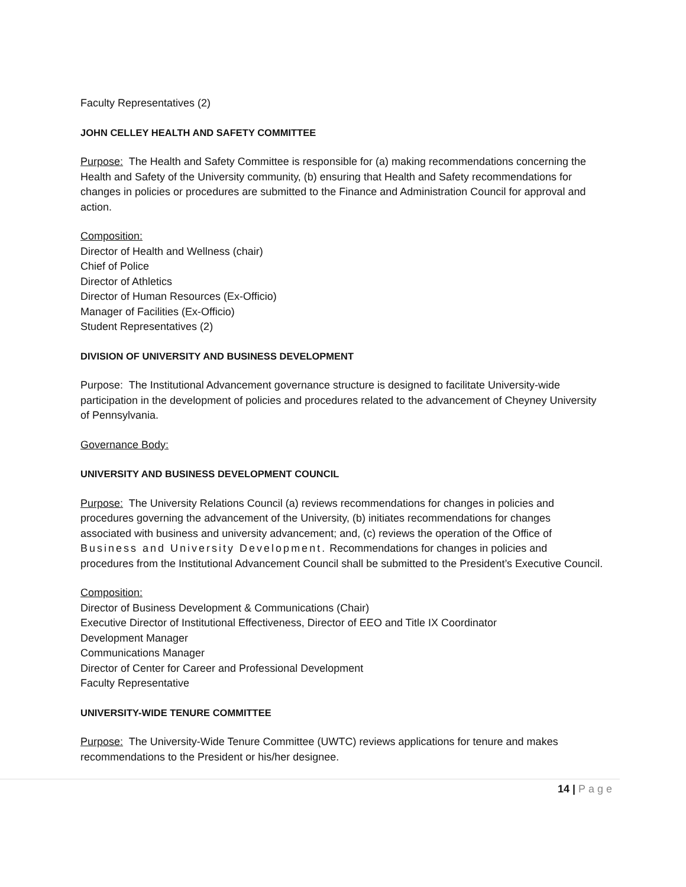Faculty Representatives (2)
JOHN CELLEY HEALTH AND SAFETY COMMITTEE
Purpose: The Health and Safety Committee is responsible for (a) making recommendations concerning the Health and Safety of the University community, (b) ensuring that Health and Safety recommendations for changes in policies or procedures are submitted to the Finance and Administration Council for approval and action.
Composition:
Director of Health and Wellness (chair)
Chief of Police
Director of Athletics
Director of Human Resources (Ex-Officio)
Manager of Facilities (Ex-Officio)
Student Representatives (2)
DIVISION OF UNIVERSITY AND BUSINESS DEVELOPMENT
Purpose: The Institutional Advancement governance structure is designed to facilitate University-wide participation in the development of policies and procedures related to the advancement of Cheyney University of Pennsylvania.
Governance Body:
UNIVERSITY AND BUSINESS DEVELOPMENT COUNCIL
Purpose: The University Relations Council (a) reviews recommendations for changes in policies and procedures governing the advancement of the University, (b) initiates recommendations for changes associated with business and university advancement; and, (c) reviews the operation of the Office of Business and University Development. Recommendations for changes in policies and procedures from the Institutional Advancement Council shall be submitted to the President’s Executive Council.
Composition:
Director of Business Development & Communications (Chair)
Executive Director of Institutional Effectiveness, Director of EEO and Title IX Coordinator
Development Manager
Communications Manager
Director of Center for Career and Professional Development
Faculty Representative
UNIVERSITY-WIDE TENURE COMMITTEE
Purpose: The University-Wide Tenure Committee (UWTC) reviews applications for tenure and makes recommendations to the President or his/her designee.
14 | Page